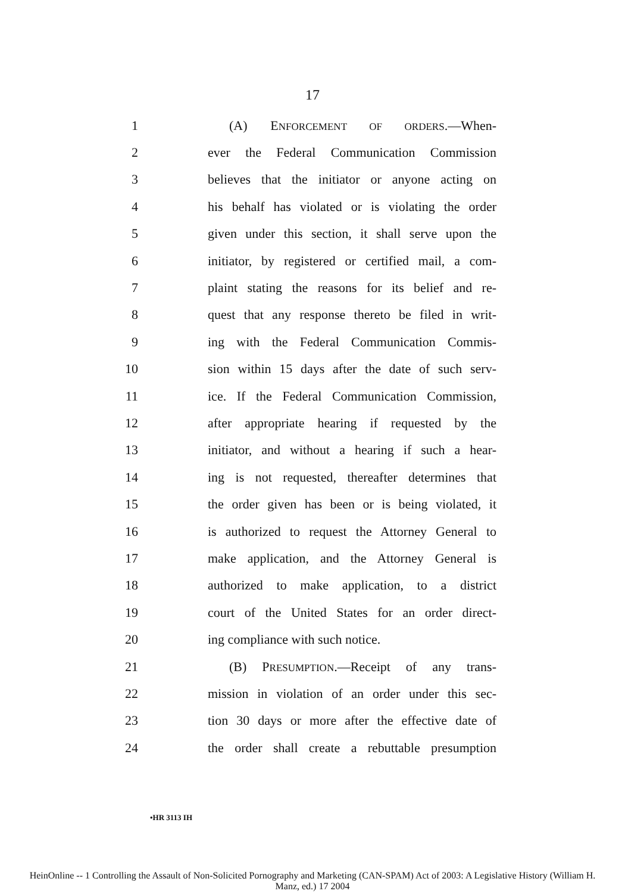17
1 (A) ENFORCEMENT OF ORDERS.—When-
2 ever the Federal Communication Commission
3 believes that the initiator or anyone acting on
4 his behalf has violated or is violating the order
5 given under this section, it shall serve upon the
6 initiator, by registered or certified mail, a com-
7 plaint stating the reasons for its belief and re-
8 quest that any response thereto be filed in writ-
9 ing with the Federal Communication Commis-
10 sion within 15 days after the date of such serv-
11 ice. If the Federal Communication Commission,
12 after appropriate hearing if requested by the
13 initiator, and without a hearing if such a hear-
14 ing is not requested, thereafter determines that
15 the order given has been or is being violated, it
16 is authorized to request the Attorney General to
17 make application, and the Attorney General is
18 authorized to make application, to a district
19 court of the United States for an order direct-
20 ing compliance with such notice.
21 (B) PRESUMPTION.—Receipt of any trans-
22 mission in violation of an order under this sec-
23 tion 30 days or more after the effective date of
24 the order shall create a rebuttable presumption
•HR 3113 IH
HeinOnline -- 1 Controlling the Assault of Non-Solicited Pornography and Marketing (CAN-SPAM) Act of 2003: A Legislative History (William H.
Manz, ed.) 17 2004